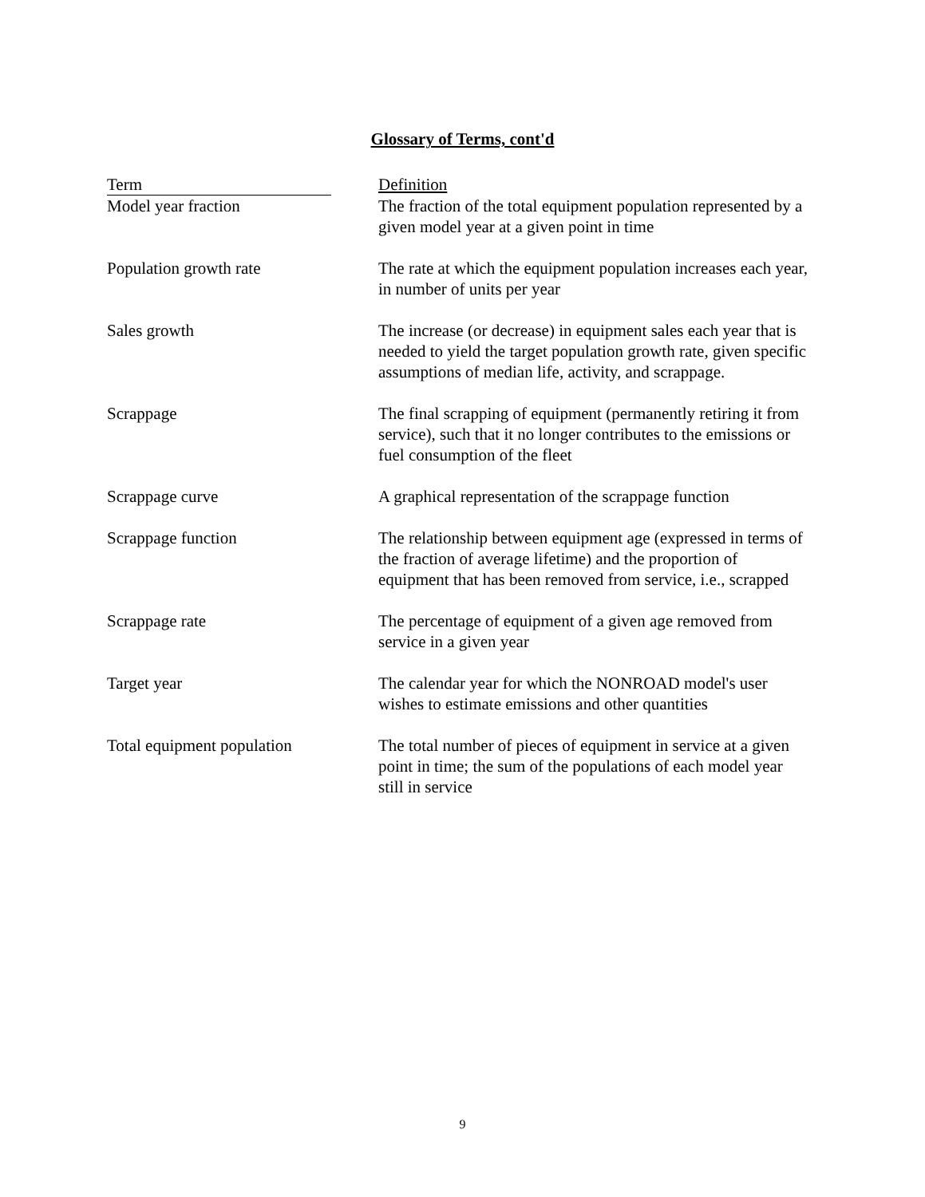Glossary of Terms, cont'd
| Term | Definition |
| --- | --- |
| Model year fraction | The fraction of the total equipment population represented by a given model year at a given point in time |
| Population growth rate | The rate at which the equipment population increases each year, in number of units per year |
| Sales growth | The increase (or decrease) in equipment sales each year that is needed to yield the target population growth rate, given specific assumptions of median life, activity, and scrappage. |
| Scrappage | The final scrapping of equipment (permanently retiring it from service), such that it no longer contributes to the emissions or fuel consumption of the fleet |
| Scrappage curve | A graphical representation of the scrappage function |
| Scrappage function | The relationship between equipment age (expressed in terms of the fraction of average lifetime) and the proportion of equipment that has been removed from service, i.e., scrapped |
| Scrappage rate | The percentage of equipment of a given age removed from service in a given year |
| Target year | The calendar year for which the NONROAD model's user wishes to estimate emissions and other quantities |
| Total equipment population | The total number of pieces of equipment in service at a given point in time; the sum of the populations of each model year still in service |
9